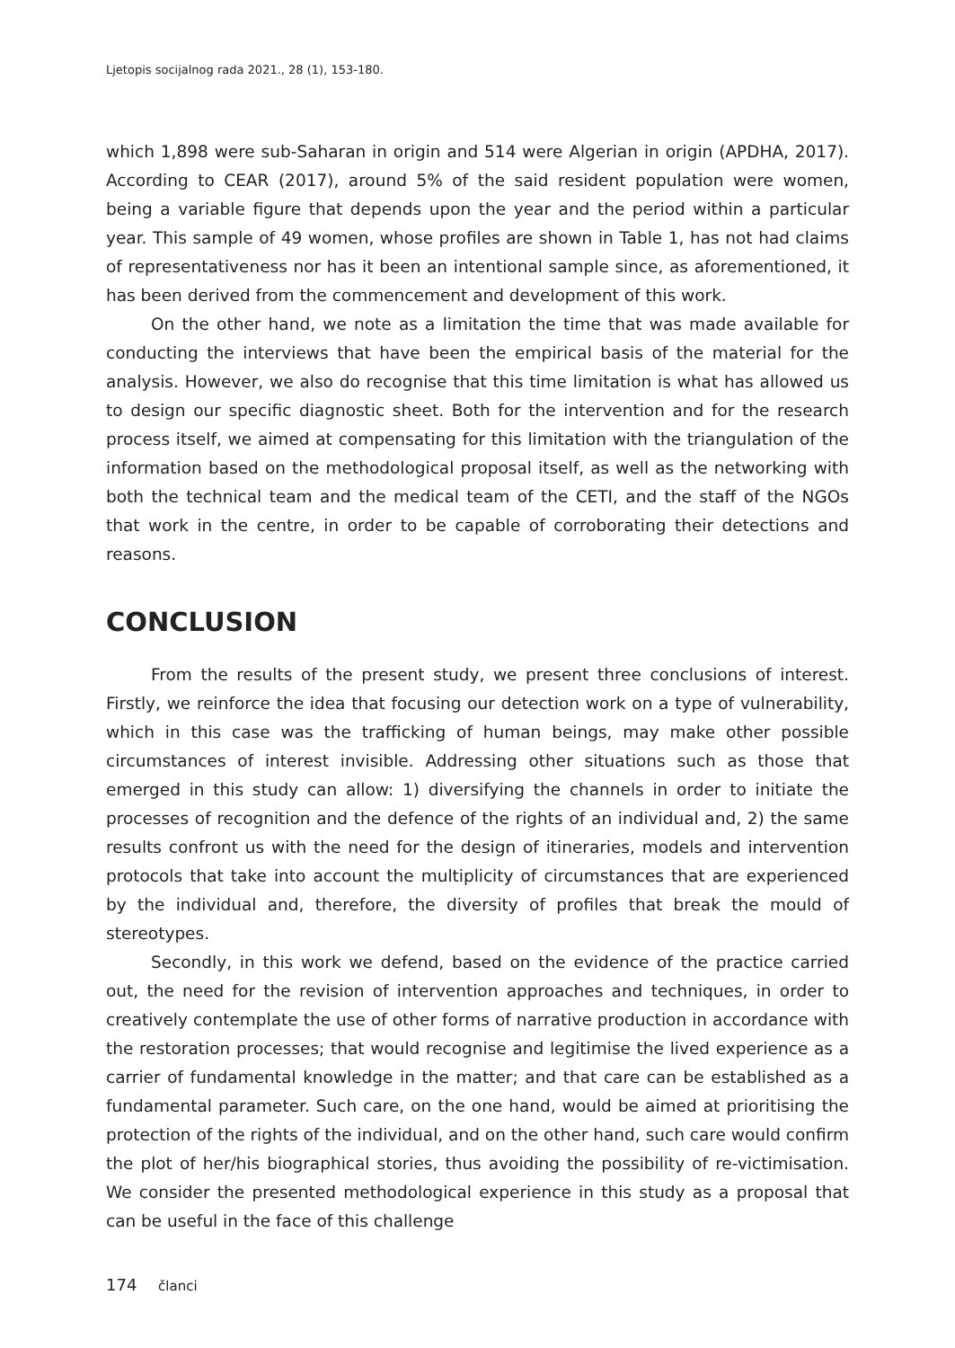Ljetopis socijalnog rada 2021., 28 (1), 153-180.
which 1,898 were sub-Saharan in origin and 514 were Algerian in origin (APDHA, 2017). According to CEAR (2017), around 5% of the said resident population were women, being a variable figure that depends upon the year and the period within a particular year. This sample of 49 women, whose profiles are shown in Table 1, has not had claims of representativeness nor has it been an intentional sample since, as aforementioned, it has been derived from the commencement and development of this work.
On the other hand, we note as a limitation the time that was made available for conducting the interviews that have been the empirical basis of the material for the analysis. However, we also do recognise that this time limitation is what has allowed us to design our specific diagnostic sheet. Both for the intervention and for the research process itself, we aimed at compensating for this limitation with the triangulation of the information based on the methodological proposal itself, as well as the networking with both the technical team and the medical team of the CETI, and the staff of the NGOs that work in the centre, in order to be capable of corroborating their detections and reasons.
CONCLUSION
From the results of the present study, we present three conclusions of interest. Firstly, we reinforce the idea that focusing our detection work on a type of vulnerability, which in this case was the trafficking of human beings, may make other possible circumstances of interest invisible. Addressing other situations such as those that emerged in this study can allow: 1) diversifying the channels in order to initiate the processes of recognition and the defence of the rights of an individual and, 2) the same results confront us with the need for the design of itineraries, models and intervention protocols that take into account the multiplicity of circumstances that are experienced by the individual and, therefore, the diversity of profiles that break the mould of stereotypes.
Secondly, in this work we defend, based on the evidence of the practice carried out, the need for the revision of intervention approaches and techniques, in order to creatively contemplate the use of other forms of narrative production in accordance with the restoration processes; that would recognise and legitimise the lived experience as a carrier of fundamental knowledge in the matter; and that care can be established as a fundamental parameter. Such care, on the one hand, would be aimed at prioritising the protection of the rights of the individual, and on the other hand, such care would confirm the plot of her/his biographical stories, thus avoiding the possibility of re-victimisation. We consider the presented methodological experience in this study as a proposal that can be useful in the face of this challenge
174 članci